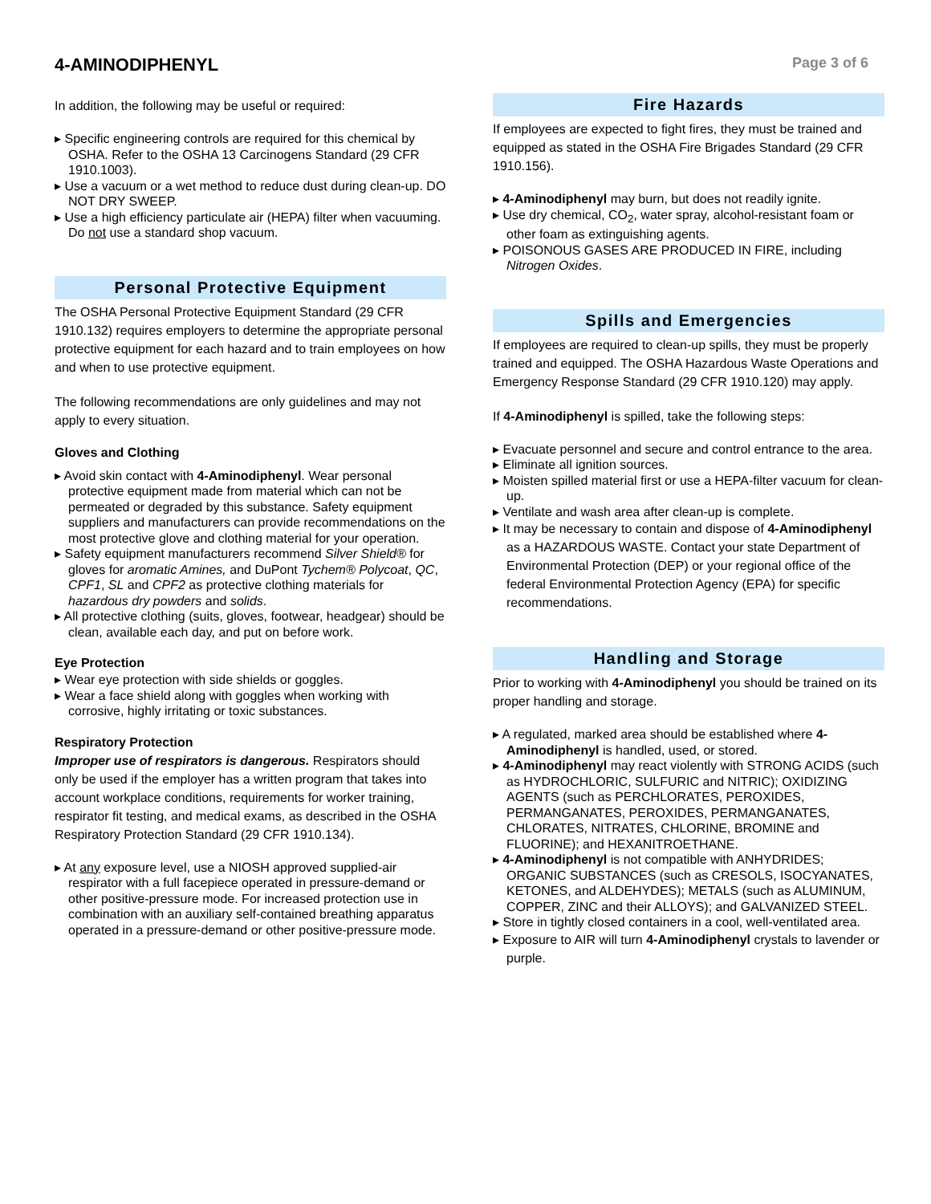4-AMINODIPHENYL
Page 3 of 6
In addition, the following may be useful or required:
Specific engineering controls are required for this chemical by OSHA. Refer to the OSHA 13 Carcinogens Standard (29 CFR 1910.1003).
Use a vacuum or a wet method to reduce dust during clean-up. DO NOT DRY SWEEP.
Use a high efficiency particulate air (HEPA) filter when vacuuming. Do not use a standard shop vacuum.
Personal Protective Equipment
The OSHA Personal Protective Equipment Standard (29 CFR 1910.132) requires employers to determine the appropriate personal protective equipment for each hazard and to train employees on how and when to use protective equipment.
The following recommendations are only guidelines and may not apply to every situation.
Gloves and Clothing
Avoid skin contact with 4-Aminodiphenyl. Wear personal protective equipment made from material which can not be permeated or degraded by this substance. Safety equipment suppliers and manufacturers can provide recommendations on the most protective glove and clothing material for your operation.
Safety equipment manufacturers recommend Silver Shield® for gloves for aromatic Amines, and DuPont Tychem® Polycoat, QC, CPF1, SL and CPF2 as protective clothing materials for hazardous dry powders and solids.
All protective clothing (suits, gloves, footwear, headgear) should be clean, available each day, and put on before work.
Eye Protection
Wear eye protection with side shields or goggles.
Wear a face shield along with goggles when working with corrosive, highly irritating or toxic substances.
Respiratory Protection
Improper use of respirators is dangerous. Respirators should only be used if the employer has a written program that takes into account workplace conditions, requirements for worker training, respirator fit testing, and medical exams, as described in the OSHA Respiratory Protection Standard (29 CFR 1910.134).
At any exposure level, use a NIOSH approved supplied-air respirator with a full facepiece operated in pressure-demand or other positive-pressure mode. For increased protection use in combination with an auxiliary self-contained breathing apparatus operated in a pressure-demand or other positive-pressure mode.
Fire Hazards
If employees are expected to fight fires, they must be trained and equipped as stated in the OSHA Fire Brigades Standard (29 CFR 1910.156).
4-Aminodiphenyl may burn, but does not readily ignite.
Use dry chemical, CO<sub>2</sub>, water spray, alcohol-resistant foam or other foam as extinguishing agents.
POISONOUS GASES ARE PRODUCED IN FIRE, including Nitrogen Oxides.
Spills and Emergencies
If employees are required to clean-up spills, they must be properly trained and equipped. The OSHA Hazardous Waste Operations and Emergency Response Standard (29 CFR 1910.120) may apply.
If 4-Aminodiphenyl is spilled, take the following steps:
Evacuate personnel and secure and control entrance to the area.
Eliminate all ignition sources.
Moisten spilled material first or use a HEPA-filter vacuum for clean-up.
Ventilate and wash area after clean-up is complete.
It may be necessary to contain and dispose of 4-Aminodiphenyl as a HAZARDOUS WASTE. Contact your state Department of Environmental Protection (DEP) or your regional office of the federal Environmental Protection Agency (EPA) for specific recommendations.
Handling and Storage
Prior to working with 4-Aminodiphenyl you should be trained on its proper handling and storage.
A regulated, marked area should be established where 4-Aminodiphenyl is handled, used, or stored.
4-Aminodiphenyl may react violently with STRONG ACIDS (such as HYDROCHLORIC, SULFURIC and NITRIC); OXIDIZING AGENTS (such as PERCHLORATES, PEROXIDES, PERMANGANATES, PEROXIDES, PERMANGANATES, CHLORATES, NITRATES, CHLORINE, BROMINE and FLUORINE); and HEXANITROETHANE.
4-Aminodiphenyl is not compatible with ANHYDRIDES; ORGANIC SUBSTANCES (such as CRESOLS, ISOCYANATES, KETONES, and ALDEHYDES); METALS (such as ALUMINUM, COPPER, ZINC and their ALLOYS); and GALVANIZED STEEL.
Store in tightly closed containers in a cool, well-ventilated area.
Exposure to AIR will turn 4-Aminodiphenyl crystals to lavender or purple.